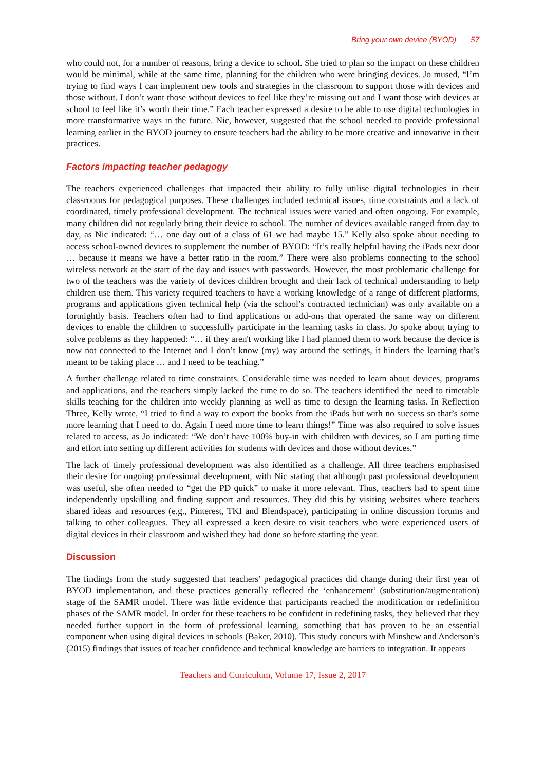Bring your own device (BYOD) 57
who could not, for a number of reasons, bring a device to school. She tried to plan so the impact on these children would be minimal, while at the same time, planning for the children who were bringing devices. Jo mused, “I’m trying to find ways I can implement new tools and strategies in the classroom to support those with devices and those without. I don’t want those without devices to feel like they’re missing out and I want those with devices at school to feel like it’s worth their time.” Each teacher expressed a desire to be able to use digital technologies in more transformative ways in the future. Nic, however, suggested that the school needed to provide professional learning earlier in the BYOD journey to ensure teachers had the ability to be more creative and innovative in their practices.
Factors impacting teacher pedagogy
The teachers experienced challenges that impacted their ability to fully utilise digital technologies in their classrooms for pedagogical purposes. These challenges included technical issues, time constraints and a lack of coordinated, timely professional development. The technical issues were varied and often ongoing. For example, many children did not regularly bring their device to school. The number of devices available ranged from day to day, as Nic indicated: “… one day out of a class of 61 we had maybe 15.” Kelly also spoke about needing to access school-owned devices to supplement the number of BYOD: “It’s really helpful having the iPads next door … because it means we have a better ratio in the room.” There were also problems connecting to the school wireless network at the start of the day and issues with passwords. However, the most problematic challenge for two of the teachers was the variety of devices children brought and their lack of technical understanding to help children use them. This variety required teachers to have a working knowledge of a range of different platforms, programs and applications given technical help (via the school’s contracted technician) was only available on a fortnightly basis. Teachers often had to find applications or add-ons that operated the same way on different devices to enable the children to successfully participate in the learning tasks in class. Jo spoke about trying to solve problems as they happened: “… if they aren't working like I had planned them to work because the device is now not connected to the Internet and I don’t know (my) way around the settings, it hinders the learning that’s meant to be taking place … and I need to be teaching.”
A further challenge related to time constraints. Considerable time was needed to learn about devices, programs and applications, and the teachers simply lacked the time to do so. The teachers identified the need to timetable skills teaching for the children into weekly planning as well as time to design the learning tasks. In Reflection Three, Kelly wrote, “I tried to find a way to export the books from the iPads but with no success so that’s some more learning that I need to do. Again I need more time to learn things!” Time was also required to solve issues related to access, as Jo indicated: “We don’t have 100% buy-in with children with devices, so I am putting time and effort into setting up different activities for students with devices and those without devices.”
The lack of timely professional development was also identified as a challenge. All three teachers emphasised their desire for ongoing professional development, with Nic stating that although past professional development was useful, she often needed to “get the PD quick” to make it more relevant. Thus, teachers had to spent time independently upskilling and finding support and resources. They did this by visiting websites where teachers shared ideas and resources (e.g., Pinterest, TKI and Blendspace), participating in online discussion forums and talking to other colleagues. They all expressed a keen desire to visit teachers who were experienced users of digital devices in their classroom and wished they had done so before starting the year.
Discussion
The findings from the study suggested that teachers’ pedagogical practices did change during their first year of BYOD implementation, and these practices generally reflected the ‘enhancement’ (substitution/augmentation) stage of the SAMR model. There was little evidence that participants reached the modification or redefinition phases of the SAMR model. In order for these teachers to be confident in redefining tasks, they believed that they needed further support in the form of professional learning, something that has proven to be an essential component when using digital devices in schools (Baker, 2010). This study concurs with Minshew and Anderson’s (2015) findings that issues of teacher confidence and technical knowledge are barriers to integration. It appears
Teachers and Curriculum, Volume 17, Issue 2, 2017